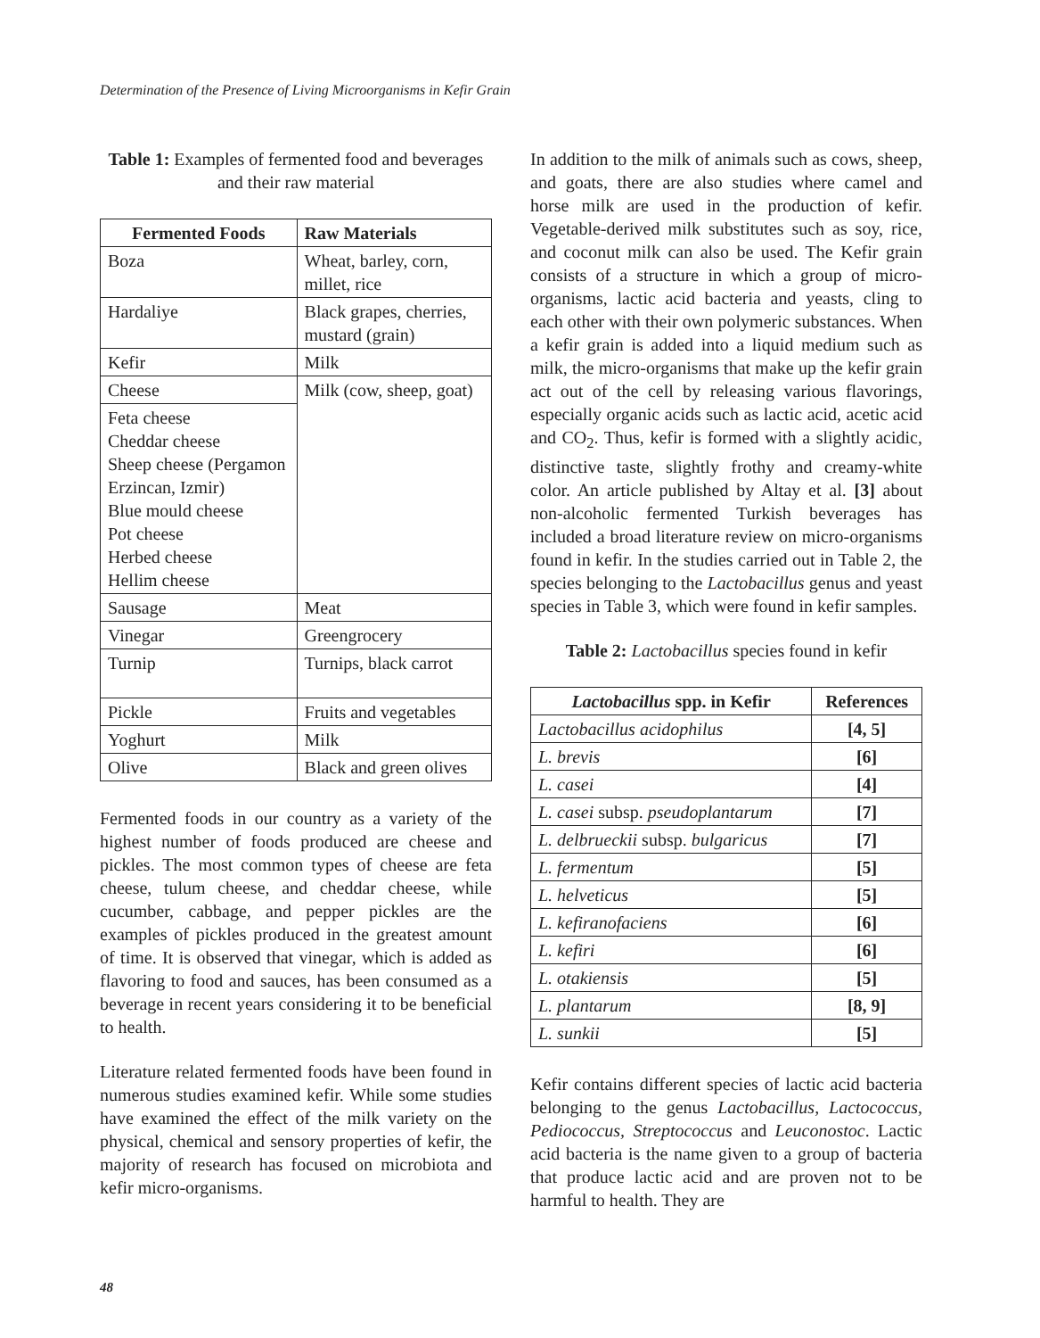Determination of the Presence of Living Microorganisms in Kefir Grain
Table 1: Examples of fermented food and beverages and their raw material
| Fermented Foods | Raw Materials |
| --- | --- |
| Boza | Wheat, barley, corn, millet, rice |
| Hardaliye | Black grapes, cherries, mustard (grain) |
| Kefir | Milk |
| Cheese | Milk (cow, sheep, goat) |
| Feta cheese Cheddar cheese Sheep cheese (Pergamon Erzincan, Izmir) Blue mould cheese Pot cheese Herbed cheese Hellim cheese | |
| Sausage | Meat |
| Vinegar | Greengrocery |
| Turnip | Turnips, black carrot |
| Pickle | Fruits and vegetables |
| Yoghurt | Milk |
| Olive | Black and green olives |
Fermented foods in our country as a variety of the highest number of foods produced are cheese and pickles. The most common types of cheese are feta cheese, tulum cheese, and cheddar cheese, while cucumber, cabbage, and pepper pickles are the examples of pickles produced in the greatest amount of time. It is observed that vinegar, which is added as flavoring to food and sauces, has been consumed as a beverage in recent years considering it to be beneficial to health.
Literature related fermented foods have been found in numerous studies examined kefir. While some studies have examined the effect of the milk variety on the physical, chemical and sensory properties of kefir, the majority of research has focused on microbiota and kefir micro-organisms.
In addition to the milk of animals such as cows, sheep, and goats, there are also studies where camel and horse milk are used in the production of kefir. Vegetable-derived milk substitutes such as soy, rice, and coconut milk can also be used. The Kefir grain consists of a structure in which a group of micro-organisms, lactic acid bacteria and yeasts, cling to each other with their own polymeric substances. When a kefir grain is added into a liquid medium such as milk, the micro-organisms that make up the kefir grain act out of the cell by releasing various flavorings, especially organic acids such as lactic acid, acetic acid and CO<sub>2</sub>. Thus, kefir is formed with a slightly acidic, distinctive taste, slightly frothy and creamy-white color. An article published by Altay et al. [3] about non-alcoholic fermented Turkish beverages has included a broad literature review on micro-organisms found in kefir. In the studies carried out in Table 2, the species belonging to the Lactobacillus genus and yeast species in Table 3, which were found in kefir samples.
Table 2: Lactobacillus species found in kefir
| Lactobacillus spp. in Kefir | References |
| --- | --- |
| Lactobacillus acidophilus | [4, 5] |
| L. brevis | [6] |
| L. casei | [4] |
| L. casei subsp. pseudoplantarum | [7] |
| L. delbrueckii subsp. bulgaricus | [7] |
| L. fermentum | [5] |
| L. helveticus | [5] |
| L. kefiranofaciens | [6] |
| L. kefiri | [6] |
| L. otakiensis | [5] |
| L. plantarum | [8, 9] |
| L. sunkii | [5] |
Kefir contains different species of lactic acid bacteria belonging to the genus Lactobacillus, Lactococcus, Pediococcus, Streptococcus and Leuconostoc. Lactic acid bacteria is the name given to a group of bacteria that produce lactic acid and are proven not to be harmful to health. They are
48